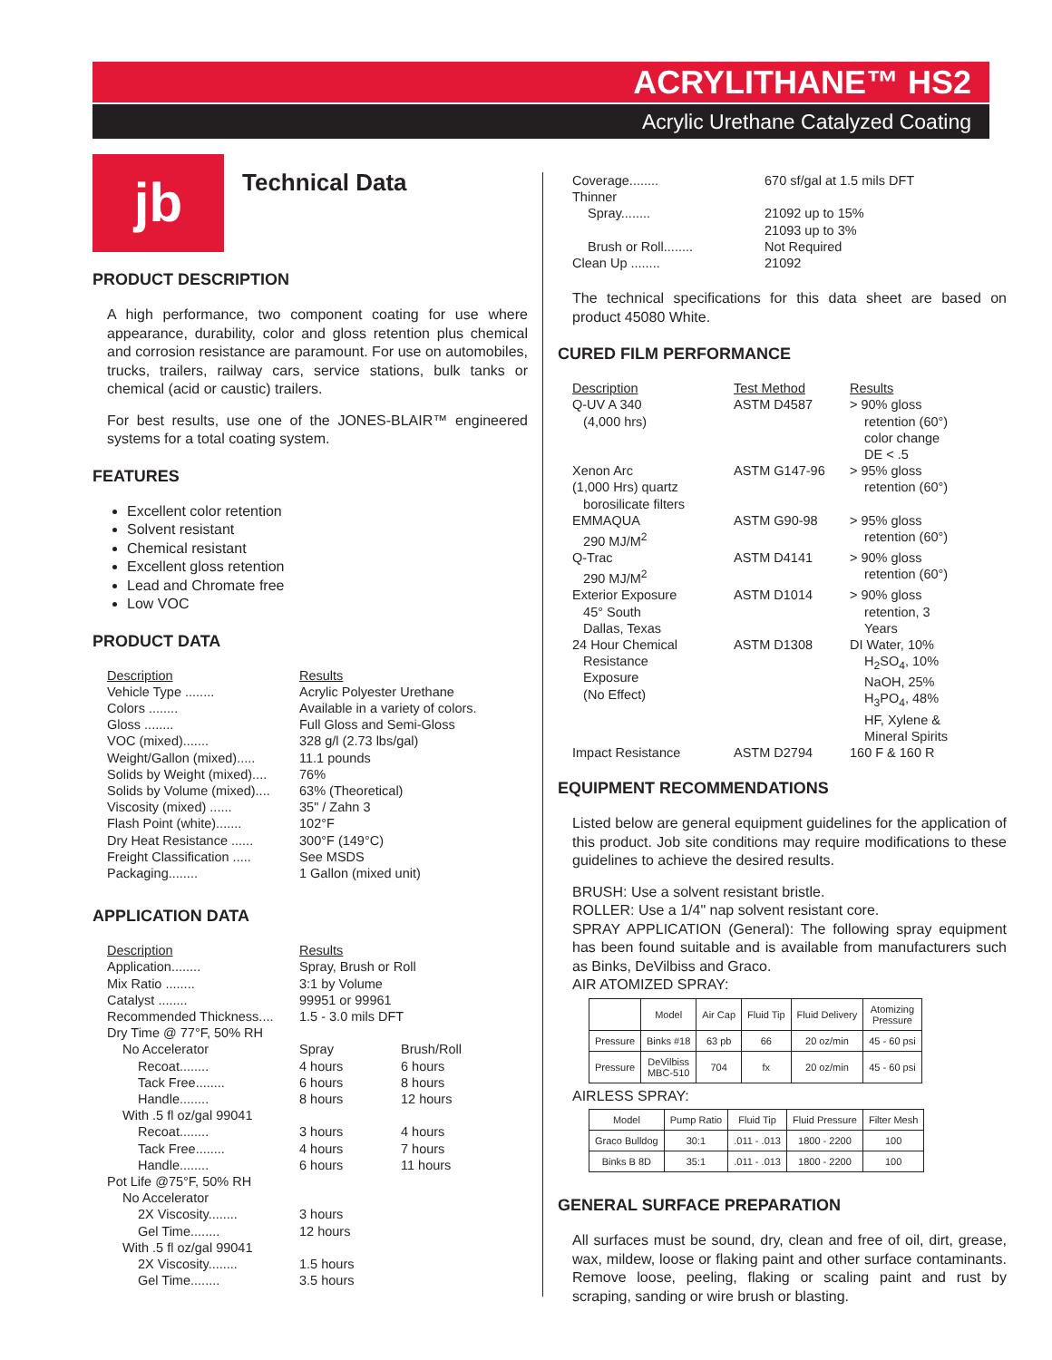ACRYLITHANE™ HS2
Acrylic Urethane Catalyzed Coating
jb
Technical Data
PRODUCT DESCRIPTION
A high performance, two component coating for use where appearance, durability, color and gloss retention plus chemical and corrosion resistance are paramount. For use on automobiles, trucks, trailers, railway cars, service stations, bulk tanks or chemical (acid or caustic) trailers.
For best results, use one of the JONES-BLAIR™ engineered systems for a total coating system.
FEATURES
Excellent color retention
Solvent resistant
Chemical resistant
Excellent gloss retention
Lead and Chromate free
Low VOC
PRODUCT DATA
| Description | Results |
| Vehicle Type ........ | Acrylic Polyester Urethane |
| Colors ........ | Available in a variety of colors. |
| Gloss ........ | Full Gloss and Semi-Gloss |
| VOC (mixed)....... | 328 g/l (2.73 lbs/gal) |
| Weight/Gallon (mixed)..... | 11.1 pounds |
| Solids by Weight (mixed).... | 76% |
| Solids by Volume (mixed).... | 63% (Theoretical) |
| Viscosity (mixed) ...... | 35" / Zahn 3 |
| Flash Point (white)....... | 102°F |
| Dry Heat Resistance ...... | 300°F (149°C) |
| Freight Classification ..... | See MSDS |
| Packaging........ | 1 Gallon (mixed unit) |
APPLICATION DATA
| Description | Results | |
| Application........ | Spray, Brush or Roll | |
| Mix Ratio ........ | 3:1 by Volume | |
| Catalyst ........ | 99951 or 99961 | |
| Recommended Thickness.... | 1.5 - 3.0 mils DFT | |
| Dry Time @ 77°F, 50% RH | | |
| No Accelerator | Spray | Brush/Roll |
| Recoat........ | 4 hours | 6 hours |
| Tack Free........ | 6 hours | 8 hours |
| Handle........ | 8 hours | 12 hours |
| With .5 fl oz/gal 99041 | | |
| Recoat........ | 3 hours | 4 hours |
| Tack Free........ | 4 hours | 7 hours |
| Handle........ | 6 hours | 11 hours |
| Pot Life @75°F, 50% RH | | |
| No Accelerator | | |
| 2X Viscosity........ | 3 hours | |
| Gel Time........ | 12 hours | |
| With .5 fl oz/gal 99041 | | |
| 2X Viscosity........ | 1.5 hours | |
| Gel Time........ | 3.5 hours | |
| Coverage........ | 670 sf/gal at 1.5 mils DFT |
| Thinner | |
| Spray........ | 21092 up to 15% |
| | 21093 up to 3% |
| Brush or Roll........ | Not Required |
| Clean Up ........ | 21092 |
The technical specifications for this data sheet are based on product 45080 White.
CURED FILM PERFORMANCE
| Description | Test Method | Results |
| Q-UV A 340 (4,000 hrs) | ASTM D4587 | > 90% gloss retention (60°) color change DE < .5 |
| Xenon Arc (1,000 Hrs) quartz borosilicate filters | ASTM G147-96 | > 95% gloss retention (60°) |
| EMMAQUA 290 MJ/M<sup>2</sup> | ASTM G90-98 | > 95% gloss retention (60°) |
| Q-Trac 290 MJ/M<sup>2</sup> | ASTM D4141 | > 90% gloss retention (60°) |
| Exterior Exposure 45° South Dallas, Texas | ASTM D1014 | > 90% gloss retention, 3 Years |
| 24 Hour Chemical Resistance Exposure (No Effect) | ASTM D1308 | DI Water, 10% H<sub>2</sub>SO<sub>4</sub>, 10% NaOH, 25% H<sub>3</sub>PO<sub>4</sub>, 48% HF, Xylene & Mineral Spirits |
| Impact Resistance | ASTM D2794 | 160 F & 160 R |
EQUIPMENT RECOMMENDATIONS
Listed below are general equipment guidelines for the application of this product. Job site conditions may require modifications to these guidelines to achieve the desired results.
BRUSH: Use a solvent resistant bristle.
ROLLER: Use a 1/4" nap solvent resistant core.
SPRAY APPLICATION (General): The following spray equipment has been found suitable and is available from manufacturers such as Binks, DeVilbiss and Graco.
AIR ATOMIZED SPRAY:
| | Model | Air Cap | Fluid Tip | Fluid Delivery | Atomizing Pressure |
| Pressure | Binks #18 | 63 pb | 66 | 20 oz/min | 45 - 60 psi |
| Pressure | DeVilbiss MBC-510 | 704 | fx | 20 oz/min | 45 - 60 psi |
AIRLESS SPRAY:
| Model | Pump Ratio | Fluid Tip | Fluid Pressure | Filter Mesh |
| Graco Bulldog | 30:1 | .011 - .013 | 1800 - 2200 | 100 |
| Binks B 8D | 35:1 | .011 - .013 | 1800 - 2200 | 100 |
GENERAL SURFACE PREPARATION
All surfaces must be sound, dry, clean and free of oil, dirt, grease, wax, mildew, loose or flaking paint and other surface contaminants. Remove loose, peeling, flaking or scaling paint and rust by scraping, sanding or wire brush or blasting.